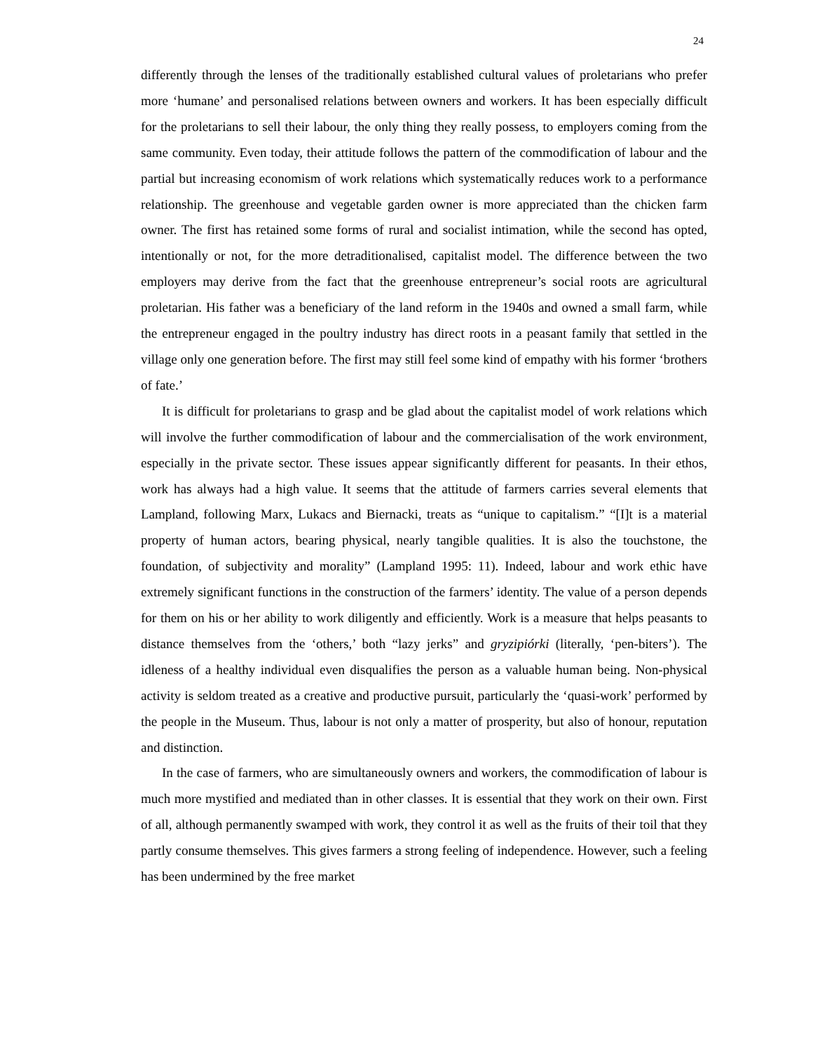24
differently through the lenses of the traditionally established cultural values of proletarians who prefer more ‘humane’ and personalised relations between owners and workers. It has been especially difficult for the proletarians to sell their labour, the only thing they really possess, to employers coming from the same community. Even today, their attitude follows the pattern of the commodification of labour and the partial but increasing economism of work relations which systematically reduces work to a performance relationship. The greenhouse and vegetable garden owner is more appreciated than the chicken farm owner. The first has retained some forms of rural and socialist intimation, while the second has opted, intentionally or not, for the more detraditionalised, capitalist model. The difference between the two employers may derive from the fact that the greenhouse entrepreneur’s social roots are agricultural proletarian. His father was a beneficiary of the land reform in the 1940s and owned a small farm, while the entrepreneur engaged in the poultry industry has direct roots in a peasant family that settled in the village only one generation before. The first may still feel some kind of empathy with his former ‘brothers of fate.’
It is difficult for proletarians to grasp and be glad about the capitalist model of work relations which will involve the further commodification of labour and the commercialisation of the work environment, especially in the private sector. These issues appear significantly different for peasants. In their ethos, work has always had a high value. It seems that the attitude of farmers carries several elements that Lampland, following Marx, Lukacs and Biernacki, treats as “unique to capitalism.” “[I]t is a material property of human actors, bearing physical, nearly tangible qualities. It is also the touchstone, the foundation, of subjectivity and morality” (Lampland 1995: 11). Indeed, labour and work ethic have extremely significant functions in the construction of the farmers’ identity. The value of a person depends for them on his or her ability to work diligently and efficiently. Work is a measure that helps peasants to distance themselves from the ‘others,’ both “lazy jerks” and gryzipiórki (literally, ‘pen-biters’). The idleness of a healthy individual even disqualifies the person as a valuable human being. Non-physical activity is seldom treated as a creative and productive pursuit, particularly the ‘quasi-work’ performed by the people in the Museum. Thus, labour is not only a matter of prosperity, but also of honour, reputation and distinction.
In the case of farmers, who are simultaneously owners and workers, the commodification of labour is much more mystified and mediated than in other classes. It is essential that they work on their own. First of all, although permanently swamped with work, they control it as well as the fruits of their toil that they partly consume themselves. This gives farmers a strong feeling of independence. However, such a feeling has been undermined by the free market